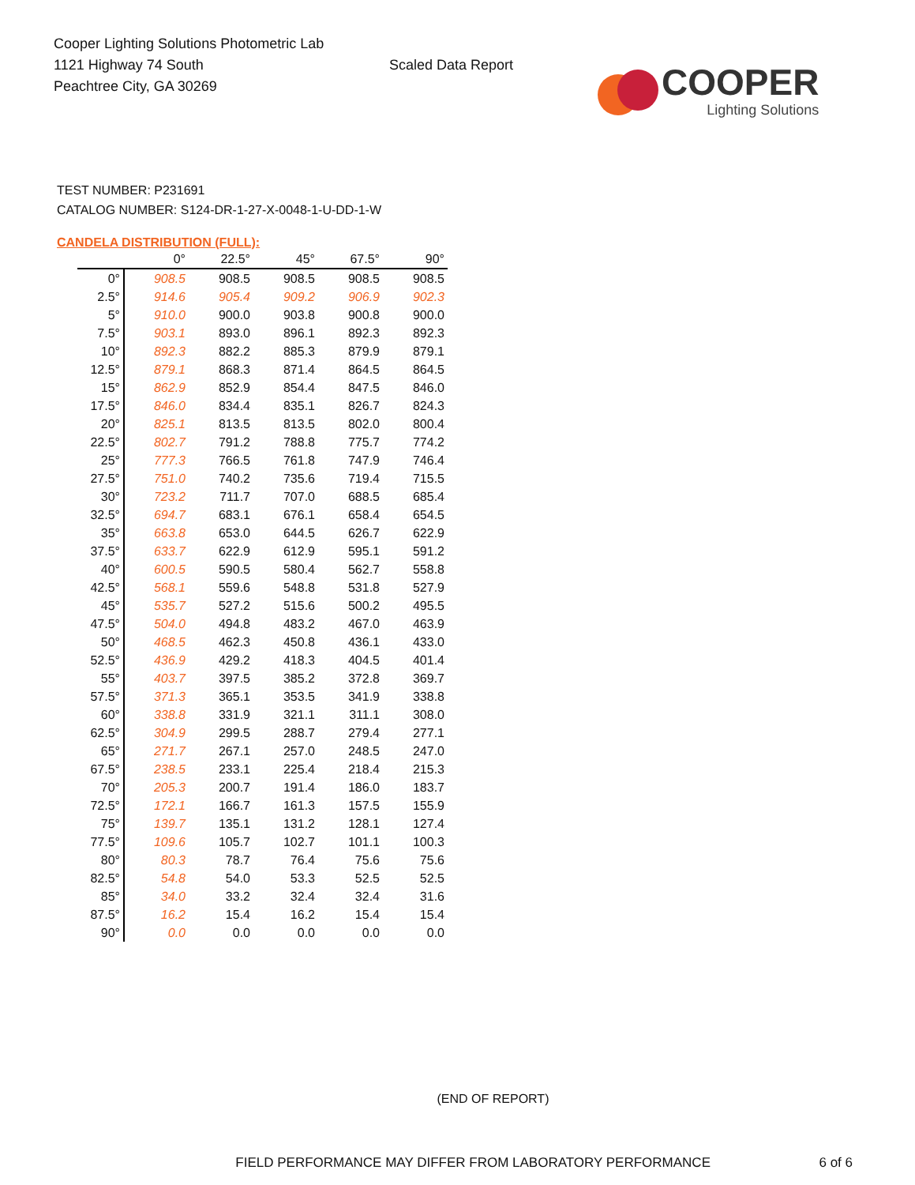Cooper Lighting Solutions Photometric Lab
1121 Highway 74 South
Peachtree City, GA 30269
Scaled Data Report
COOPER
Lighting Solutions
TEST NUMBER: P231691
CATALOG NUMBER: S124-DR-1-27-X-0048-1-U-DD-1-W
CANDELA DISTRIBUTION (FULL):
| | 0° | 22.5° | 45° | 67.5° | 90° |
| --- | --- | --- | --- | --- | --- |
| 0° | 908.5 | 908.5 | 908.5 | 908.5 | 908.5 |
| 2.5° | 914.6 | 905.4 | 909.2 | 906.9 | 902.3 |
| 5° | 910.0 | 900.0 | 903.8 | 900.8 | 900.0 |
| 7.5° | 903.1 | 893.0 | 896.1 | 892.3 | 892.3 |
| 10° | 892.3 | 882.2 | 885.3 | 879.9 | 879.1 |
| 12.5° | 879.1 | 868.3 | 871.4 | 864.5 | 864.5 |
| 15° | 862.9 | 852.9 | 854.4 | 847.5 | 846.0 |
| 17.5° | 846.0 | 834.4 | 835.1 | 826.7 | 824.3 |
| 20° | 825.1 | 813.5 | 813.5 | 802.0 | 800.4 |
| 22.5° | 802.7 | 791.2 | 788.8 | 775.7 | 774.2 |
| 25° | 777.3 | 766.5 | 761.8 | 747.9 | 746.4 |
| 27.5° | 751.0 | 740.2 | 735.6 | 719.4 | 715.5 |
| 30° | 723.2 | 711.7 | 707.0 | 688.5 | 685.4 |
| 32.5° | 694.7 | 683.1 | 676.1 | 658.4 | 654.5 |
| 35° | 663.8 | 653.0 | 644.5 | 626.7 | 622.9 |
| 37.5° | 633.7 | 622.9 | 612.9 | 595.1 | 591.2 |
| 40° | 600.5 | 590.5 | 580.4 | 562.7 | 558.8 |
| 42.5° | 568.1 | 559.6 | 548.8 | 531.8 | 527.9 |
| 45° | 535.7 | 527.2 | 515.6 | 500.2 | 495.5 |
| 47.5° | 504.0 | 494.8 | 483.2 | 467.0 | 463.9 |
| 50° | 468.5 | 462.3 | 450.8 | 436.1 | 433.0 |
| 52.5° | 436.9 | 429.2 | 418.3 | 404.5 | 401.4 |
| 55° | 403.7 | 397.5 | 385.2 | 372.8 | 369.7 |
| 57.5° | 371.3 | 365.1 | 353.5 | 341.9 | 338.8 |
| 60° | 338.8 | 331.9 | 321.1 | 311.1 | 308.0 |
| 62.5° | 304.9 | 299.5 | 288.7 | 279.4 | 277.1 |
| 65° | 271.7 | 267.1 | 257.0 | 248.5 | 247.0 |
| 67.5° | 238.5 | 233.1 | 225.4 | 218.4 | 215.3 |
| 70° | 205.3 | 200.7 | 191.4 | 186.0 | 183.7 |
| 72.5° | 172.1 | 166.7 | 161.3 | 157.5 | 155.9 |
| 75° | 139.7 | 135.1 | 131.2 | 128.1 | 127.4 |
| 77.5° | 109.6 | 105.7 | 102.7 | 101.1 | 100.3 |
| 80° | 80.3 | 78.7 | 76.4 | 75.6 | 75.6 |
| 82.5° | 54.8 | 54.0 | 53.3 | 52.5 | 52.5 |
| 85° | 34.0 | 33.2 | 32.4 | 32.4 | 31.6 |
| 87.5° | 16.2 | 15.4 | 16.2 | 15.4 | 15.4 |
| 90° | 0.0 | 0.0 | 0.0 | 0.0 | 0.0 |
(END OF REPORT)
FIELD PERFORMANCE MAY DIFFER FROM LABORATORY PERFORMANCE 6 of 6